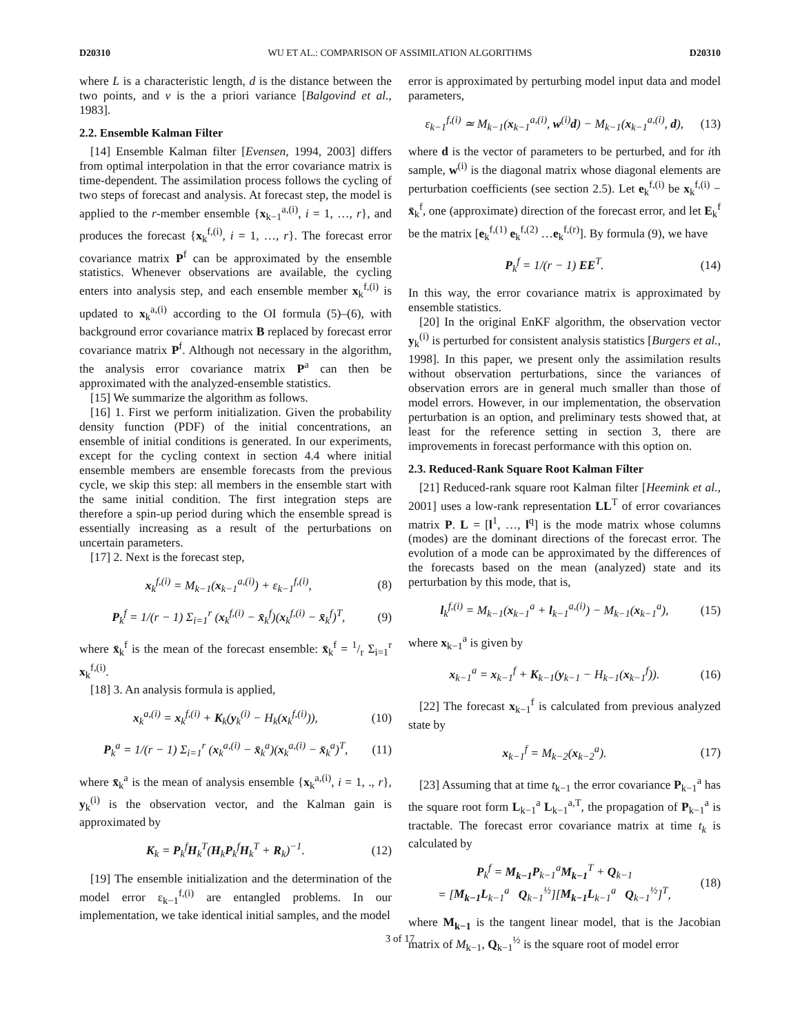D20310 WU ET AL.: COMPARISON OF ASSIMILATION ALGORITHMS D20310
where L is a characteristic length, d is the distance between the two points, and v is the a priori variance [Balgovind et al., 1983].
2.2. Ensemble Kalman Filter
[14] Ensemble Kalman filter [Evensen, 1994, 2003] differs from optimal interpolation in that the error covariance matrix is time-dependent. The assimilation process follows the cycling of two steps of forecast and analysis. At forecast step, the model is applied to the r-member ensemble {x<sub>k−1</sub><sup>a,(i)</sup>, i = 1, …, r}, and produces the forecast {x<sub>k</sub><sup>f,(i)</sup>, i = 1, …, r}. The forecast error covariance matrix P<sup>f</sup> can be approximated by the ensemble statistics. Whenever observations are available, the cycling enters into analysis step, and each ensemble member x<sub>k</sub><sup>f,(i)</sup> is updated to x<sub>k</sub><sup>a,(i)</sup> according to the OI formula (5)–(6), with background error covariance matrix B replaced by forecast error covariance matrix P<sup>f</sup>. Although not necessary in the algorithm, the analysis error covariance matrix P<sup>a</sup> can then be approximated with the analyzed-ensemble statistics.
[15] We summarize the algorithm as follows.
[16] 1. First we perform initialization. Given the probability density function (PDF) of the initial concentrations, an ensemble of initial conditions is generated. In our experiments, except for the cycling context in section 4.4 where initial ensemble members are ensemble forecasts from the previous cycle, we skip this step: all members in the ensemble start with the same initial condition. The first integration steps are therefore a spin-up period during which the ensemble spread is essentially increasing as a result of the perturbations on uncertain parameters.
[17] 2. Next is the forecast step,
x<sub>k</sub><sup>f,(i)</sup> = M<sub>k−1</sub>(x<sub>k−1</sub><sup>a,(i)</sup>) + ε<sub>k−1</sub><sup>f,(i)</sup>, (8)
P<sub>k</sub><sup>f</sup> = 1/(r − 1) Σ<sub>i=1</sub><sup>r</sup> (x<sub>k</sub><sup>f,(i)</sup> − x̄<sub>k</sub><sup>f</sup>)(x<sub>k</sub><sup>f,(i)</sup> − x̄<sub>k</sub><sup>f</sup>)<sup>T</sup>, (9)
where x̄<sub>k</sub><sup>f</sup> is the mean of the forecast ensemble: x̄<sub>k</sub><sup>f</sup> = 1/r Σ<sub>i=1</sub><sup>r</sup> x<sub>k</sub><sup>f,(i)</sup>.
[18] 3. An analysis formula is applied,
x<sub>k</sub><sup>a,(i)</sup> = x<sub>k</sub><sup>f,(i)</sup> + K<sub>k</sub>(y<sub>k</sub><sup>(i)</sup> − H<sub>k</sub>(x<sub>k</sub><sup>f,(i)</sup>)), (10)
P<sub>k</sub><sup>a</sup> = 1/(r − 1) Σ<sub>i=1</sub><sup>r</sup> (x<sub>k</sub><sup>a,(i)</sup> − x̄<sub>k</sub><sup>a</sup>)(x<sub>k</sub><sup>a,(i)</sup> − x̄<sub>k</sub><sup>a</sup>)<sup>T</sup>, (11)
where x̄<sub>k</sub><sup>a</sup> is the mean of analysis ensemble {x<sub>k</sub><sup>a,(i)</sup>, i = 1, ., r}, y<sub>k</sub><sup>(i)</sup> is the observation vector, and the Kalman gain is approximated by
K<sub>k</sub> = P<sub>k</sub><sup>f</sup>H<sub>k</sub><sup>T</sup>(H<sub>k</sub>P<sub>k</sub><sup>f</sup>H<sub>k</sub><sup>T</sup> + R<sub>k</sub>)<sup>−1</sup>. (12)
[19] The ensemble initialization and the determination of the model error ε<sub>k−1</sub><sup>f,(i)</sup> are entangled problems. In our implementation, we take identical initial samples, and the model
error is approximated by perturbing model input data and model parameters,
ε<sub>k−1</sub><sup>f,(i)</sup> ≃ M<sub>k−1</sub>(x<sub>k−1</sub><sup>a,(i)</sup>, w<sup>(i)</sup>d) − M<sub>k−1</sub>(x<sub>k−1</sub><sup>a,(i)</sup>, d), (13)
where d is the vector of parameters to be perturbed, and for ith sample, w<sup>(i)</sup> is the diagonal matrix whose diagonal elements are perturbation coefficients (see section 2.5). Let e<sub>k</sub><sup>f,(i)</sup> be x<sub>k</sub><sup>f,(i)</sup> − x̄<sub>k</sub><sup>f</sup>, one (approximate) direction of the forecast error, and let E<sub>k</sub><sup>f</sup> be the matrix [e<sub>k</sub><sup>f,(1)</sup> e<sub>k</sub><sup>f,(2)</sup> …e<sub>k</sub><sup>f,(r)</sup>]. By formula (9), we have
P<sub>k</sub><sup>f</sup> = 1/(r − 1) EE<sup>T</sup>. (14)
In this way, the error covariance matrix is approximated by ensemble statistics.
[20] In the original EnKF algorithm, the observation vector y<sub>k</sub><sup>(i)</sup> is perturbed for consistent analysis statistics [Burgers et al., 1998]. In this paper, we present only the assimilation results without observation perturbations, since the variances of observation errors are in general much smaller than those of model errors. However, in our implementation, the observation perturbation is an option, and preliminary tests showed that, at least for the reference setting in section 3, there are improvements in forecast performance with this option on.
2.3. Reduced-Rank Square Root Kalman Filter
[21] Reduced-rank square root Kalman filter [Heemink et al., 2001] uses a low-rank representation LL<sup>T</sup> of error covariances matrix P. L = [l<sup>1</sup>, …, l<sup>q</sup>] is the mode matrix whose columns (modes) are the dominant directions of the forecast error. The evolution of a mode can be approximated by the differences of the forecasts based on the mean (analyzed) state and its perturbation by this mode, that is,
l<sub>k</sub><sup>f,(i)</sup> = M<sub>k−1</sub>(x<sub>k−1</sub><sup>a</sup> + l<sub>k−1</sub><sup>a,(i)</sup>) − M<sub>k−1</sub>(x<sub>k−1</sub><sup>a</sup>), (15)
where x<sub>k−1</sub><sup>a</sup> is given by
x<sub>k−1</sub><sup>a</sup> = x<sub>k−1</sub><sup>f</sup> + K<sub>k−1</sub>(y<sub>k−1</sub> − H<sub>k−1</sub>(x<sub>k−1</sub><sup>f</sup>)). (16)
[22] The forecast x<sub>k−1</sub><sup>f</sup> is calculated from previous analyzed state by
x<sub>k−1</sub><sup>f</sup> = M<sub>k−2</sub>(x<sub>k−2</sub><sup>a</sup>). (17)
[23] Assuming that at time t<sub>k−1</sub> the error covariance P<sub>k−1</sub><sup>a</sup> has the square root form L<sub>k−1</sub><sup>a</sup> L<sub>k−1</sub><sup>a,T</sup>, the propagation of P<sub>k−1</sub><sup>a</sup> is tractable. The forecast error covariance matrix at time t<sub>k</sub> is calculated by
P<sub>k</sub><sup>f</sup> = M<sub>k−1</sub>P<sub>k−1</sub><sup>a</sup>M<sub>k−1</sub><sup>T</sup> + Q<sub>k−1</sub>
= [M<sub>k−1</sub>L<sub>k−1</sub><sup>a</sup> Q<sub>k−1</sub><sup>½</sup>][M<sub>k−1</sub>L<sub>k−1</sub><sup>a</sup> Q<sub>k−1</sub><sup>½</sup>]<sup>T</sup>, (18)
where M<sub>k−1</sub> is the tangent linear model, that is the Jacobian matrix of M<sub>k−1</sub>, Q<sub>k−1</sub><sup>½</sup> is the square root of model error
3 of 17